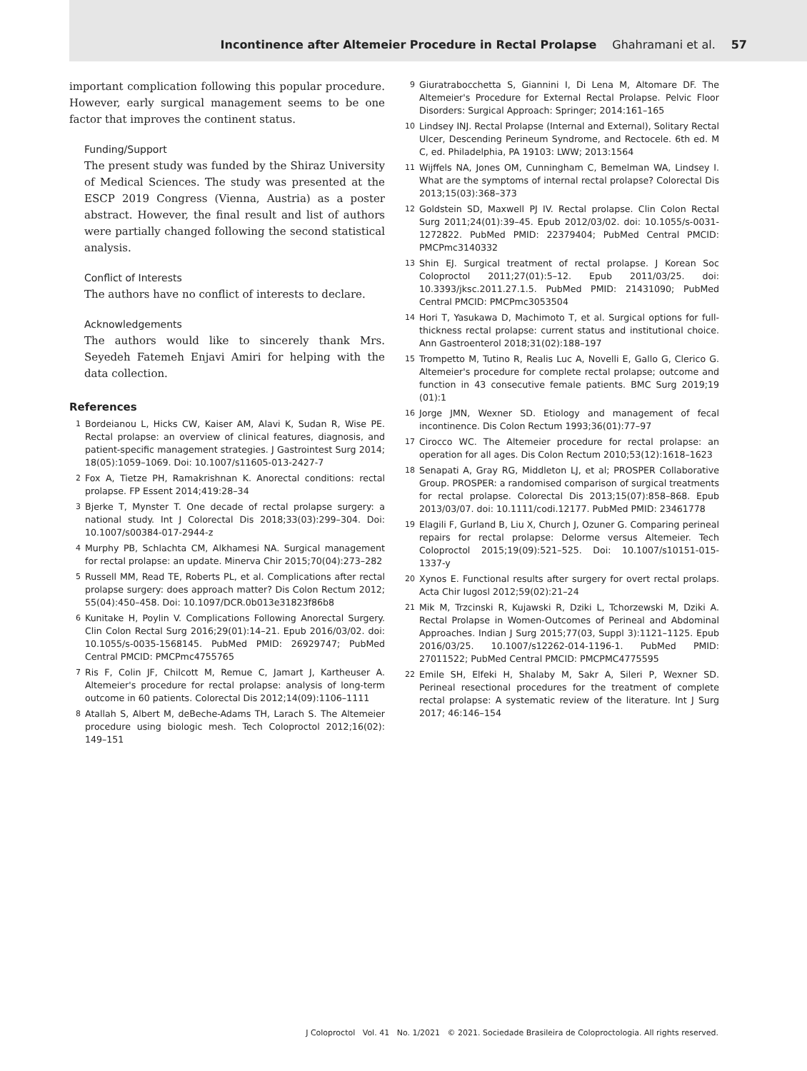Incontinence after Altemeier Procedure in Rectal Prolapse Ghahramani et al. 57
important complication following this popular procedure. However, early surgical management seems to be one factor that improves the continent status.
Funding/Support
The present study was funded by the Shiraz University of Medical Sciences. The study was presented at the ESCP 2019 Congress (Vienna, Austria) as a poster abstract. However, the final result and list of authors were partially changed following the second statistical analysis.
Conflict of Interests
The authors have no conflict of interests to declare.
Acknowledgements
The authors would like to sincerely thank Mrs. Seyedeh Fatemeh Enjavi Amiri for helping with the data collection.
References
1 Bordeianou L, Hicks CW, Kaiser AM, Alavi K, Sudan R, Wise PE. Rectal prolapse: an overview of clinical features, diagnosis, and patient-specific management strategies. J Gastrointest Surg 2014; 18(05):1059–1069. Doi: 10.1007/s11605-013-2427-7
2 Fox A, Tietze PH, Ramakrishnan K. Anorectal conditions: rectal prolapse. FP Essent 2014;419:28–34
3 Bjerke T, Mynster T. One decade of rectal prolapse surgery: a national study. Int J Colorectal Dis 2018;33(03):299–304. Doi: 10.1007/s00384-017-2944-z
4 Murphy PB, Schlachta CM, Alkhamesi NA. Surgical management for rectal prolapse: an update. Minerva Chir 2015;70(04):273–282
5 Russell MM, Read TE, Roberts PL, et al. Complications after rectal prolapse surgery: does approach matter? Dis Colon Rectum 2012; 55(04):450–458. Doi: 10.1097/DCR.0b013e31823f86b8
6 Kunitake H, Poylin V. Complications Following Anorectal Surgery. Clin Colon Rectal Surg 2016;29(01):14–21. Epub 2016/03/02. doi: 10.1055/s-0035-1568145. PubMed PMID: 26929747; PubMed Central PMCID: PMCPmc4755765
7 Ris F, Colin JF, Chilcott M, Remue C, Jamart J, Kartheuser A. Altemeier's procedure for rectal prolapse: analysis of long-term outcome in 60 patients. Colorectal Dis 2012;14(09):1106–1111
8 Atallah S, Albert M, deBeche-Adams TH, Larach S. The Altemeier procedure using biologic mesh. Tech Coloproctol 2012;16(02): 149–151
9 Giuratrabocchetta S, Giannini I, Di Lena M, Altomare DF. The Altemeier's Procedure for External Rectal Prolapse. Pelvic Floor Disorders: Surgical Approach: Springer; 2014:161–165
10 Lindsey INJ. Rectal Prolapse (Internal and External), Solitary Rectal Ulcer, Descending Perineum Syndrome, and Rectocele. 6th ed. M C, ed. Philadelphia, PA 19103: LWW; 2013:1564
11 Wijffels NA, Jones OM, Cunningham C, Bemelman WA, Lindsey I. What are the symptoms of internal rectal prolapse? Colorectal Dis 2013;15(03):368–373
12 Goldstein SD, Maxwell PJ IV. Rectal prolapse. Clin Colon Rectal Surg 2011;24(01):39–45. Epub 2012/03/02. doi: 10.1055/s-0031-1272822. PubMed PMID: 22379404; PubMed Central PMCID: PMCPmc3140332
13 Shin EJ. Surgical treatment of rectal prolapse. J Korean Soc Coloproctol 2011;27(01):5–12. Epub 2011/03/25. doi: 10.3393/jksc.2011.27.1.5. PubMed PMID: 21431090; PubMed Central PMCID: PMCPmc3053504
14 Hori T, Yasukawa D, Machimoto T, et al. Surgical options for full-thickness rectal prolapse: current status and institutional choice. Ann Gastroenterol 2018;31(02):188–197
15 Trompetto M, Tutino R, Realis Luc A, Novelli E, Gallo G, Clerico G. Altemeier's procedure for complete rectal prolapse; outcome and function in 43 consecutive female patients. BMC Surg 2019;19 (01):1
16 Jorge JMN, Wexner SD. Etiology and management of fecal incontinence. Dis Colon Rectum 1993;36(01):77–97
17 Cirocco WC. The Altemeier procedure for rectal prolapse: an operation for all ages. Dis Colon Rectum 2010;53(12):1618–1623
18 Senapati A, Gray RG, Middleton LJ, et al; PROSPER Collaborative Group. PROSPER: a randomised comparison of surgical treatments for rectal prolapse. Colorectal Dis 2013;15(07):858–868. Epub 2013/03/07. doi: 10.1111/codi.12177. PubMed PMID: 23461778
19 Elagili F, Gurland B, Liu X, Church J, Ozuner G. Comparing perineal repairs for rectal prolapse: Delorme versus Altemeier. Tech Coloproctol 2015;19(09):521–525. Doi: 10.1007/s10151-015-1337-y
20 Xynos E. Functional results after surgery for overt rectal prolaps. Acta Chir Iugosl 2012;59(02):21–24
21 Mik M, Trzcinski R, Kujawski R, Dziki L, Tchorzewski M, Dziki A. Rectal Prolapse in Women-Outcomes of Perineal and Abdominal Approaches. Indian J Surg 2015;77(03, Suppl 3):1121–1125. Epub 2016/03/25. 10.1007/s12262-014-1196-1. PubMed PMID: 27011522; PubMed Central PMCID: PMCPMC4775595
22 Emile SH, Elfeki H, Shalaby M, Sakr A, Sileri P, Wexner SD. Perineal resectional procedures for the treatment of complete rectal prolapse: A systematic review of the literature. Int J Surg 2017; 46:146–154
J Coloproctol Vol. 41 No. 1/2021 © 2021. Sociedade Brasileira de Coloproctologia. All rights reserved.